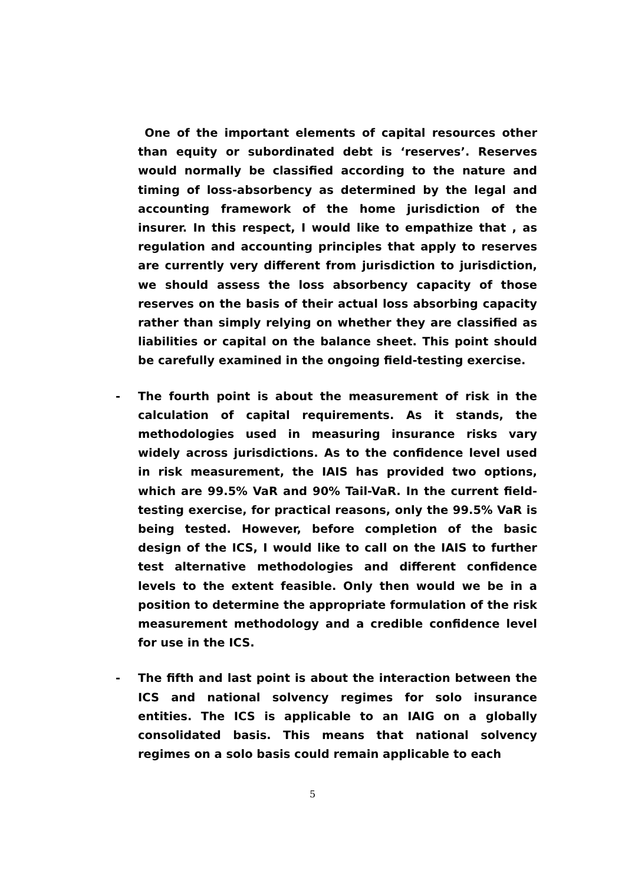One of the important elements of capital resources other than equity or subordinated debt is ‘reserves’. Reserves would normally be classified according to the nature and timing of loss-absorbency as determined by the legal and accounting framework of the home jurisdiction of the insurer. In this respect, I would like to empathize that , as regulation and accounting principles that apply to reserves are currently very different from jurisdiction to jurisdiction, we should assess the loss absorbency capacity of those reserves on the basis of their actual loss absorbing capacity rather than simply relying on whether they are classified as liabilities or capital on the balance sheet. This point should be carefully examined in the ongoing field-testing exercise.
- The fourth point is about the measurement of risk in the calculation of capital requirements. As it stands, the methodologies used in measuring insurance risks vary widely across jurisdictions. As to the confidence level used in risk measurement, the IAIS has provided two options, which are 99.5% VaR and 90% Tail-VaR. In the current field-testing exercise, for practical reasons, only the 99.5% VaR is being tested. However, before completion of the basic design of the ICS, I would like to call on the IAIS to further test alternative methodologies and different confidence levels to the extent feasible. Only then would we be in a position to determine the appropriate formulation of the risk measurement methodology and a credible confidence level for use in the ICS.
- The fifth and last point is about the interaction between the ICS and national solvency regimes for solo insurance entities. The ICS is applicable to an IAIG on a globally consolidated basis. This means that national solvency regimes on a solo basis could remain applicable to each
5